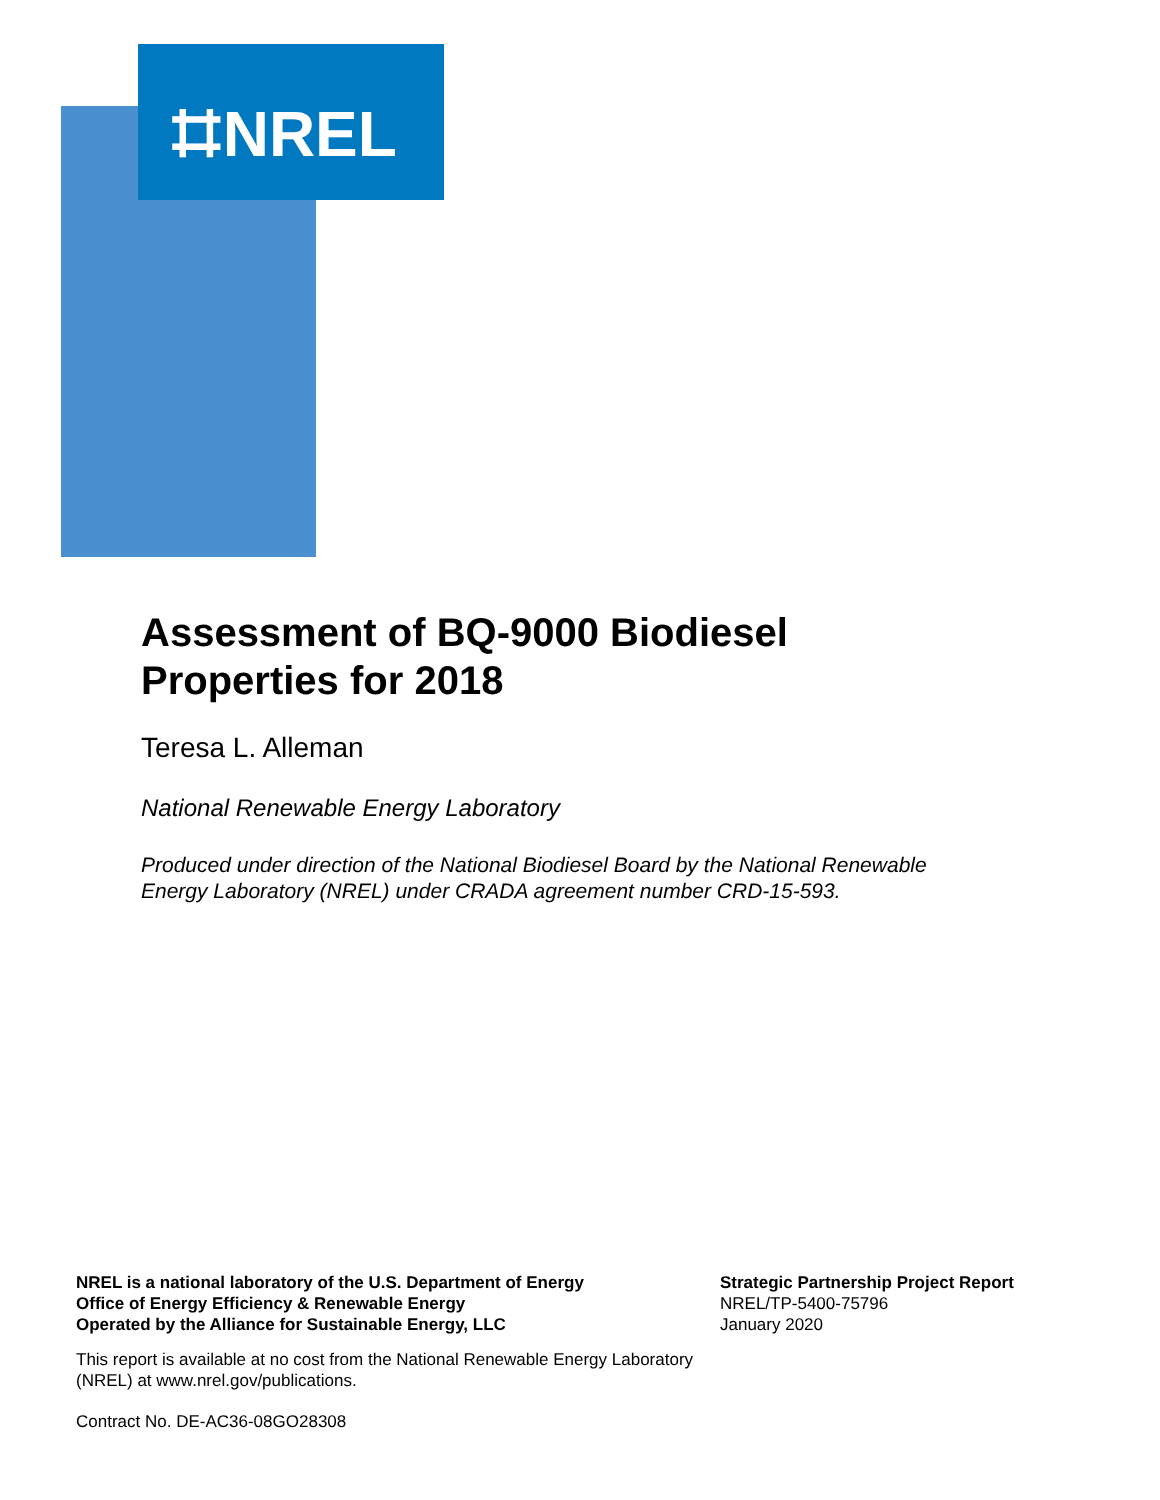⌗NREL
Assessment of BQ-9000 Biodiesel Properties for 2018
Teresa L. Alleman
National Renewable Energy Laboratory
Produced under direction of the National Biodiesel Board by the National Renewable Energy Laboratory (NREL) under CRADA agreement number CRD-15-593.
NREL is a national laboratory of the U.S. Department of Energy
Office of Energy Efficiency & Renewable Energy
Operated by the Alliance for Sustainable Energy, LLC
This report is available at no cost from the National Renewable Energy Laboratory (NREL) at www.nrel.gov/publications.
Contract No. DE-AC36-08GO28308
Strategic Partnership Project Report
NREL/TP-5400-75796
January 2020